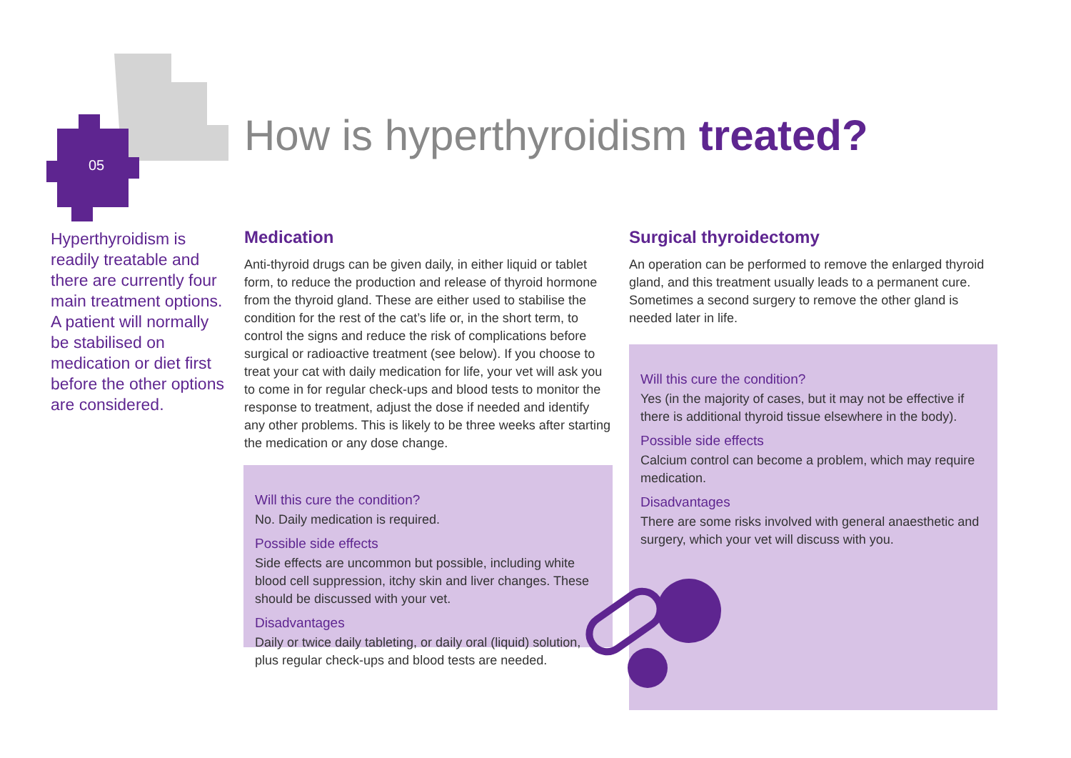05
How is hyperthyroidism treated?
Hyperthyroidism is readily treatable and there are currently four main treatment options. A patient will normally be stabilised on medication or diet first before the other options are considered.
Medication
Anti-thyroid drugs can be given daily, in either liquid or tablet form, to reduce the production and release of thyroid hormone from the thyroid gland. These are either used to stabilise the condition for the rest of the cat’s life or, in the short term, to control the signs and reduce the risk of complications before surgical or radioactive treatment (see below). If you choose to treat your cat with daily medication for life, your vet will ask you to come in for regular check-ups and blood tests to monitor the response to treatment, adjust the dose if needed and identify any other problems. This is likely to be three weeks after starting the medication or any dose change.
Will this cure the condition?
No. Daily medication is required.
Possible side effects
Side effects are uncommon but possible, including white blood cell suppression, itchy skin and liver changes. These should be discussed with your vet.
Disadvantages
Daily or twice daily tableting, or daily oral (liquid) solution, plus regular check-ups and blood tests are needed.
Surgical thyroidectomy
An operation can be performed to remove the enlarged thyroid gland, and this treatment usually leads to a permanent cure. Sometimes a second surgery to remove the other gland is needed later in life.
Will this cure the condition?
Yes (in the majority of cases, but it may not be effective if there is additional thyroid tissue elsewhere in the body).
Possible side effects
Calcium control can become a problem, which may require medication.
Disadvantages
There are some risks involved with general anaesthetic and surgery, which your vet will discuss with you.